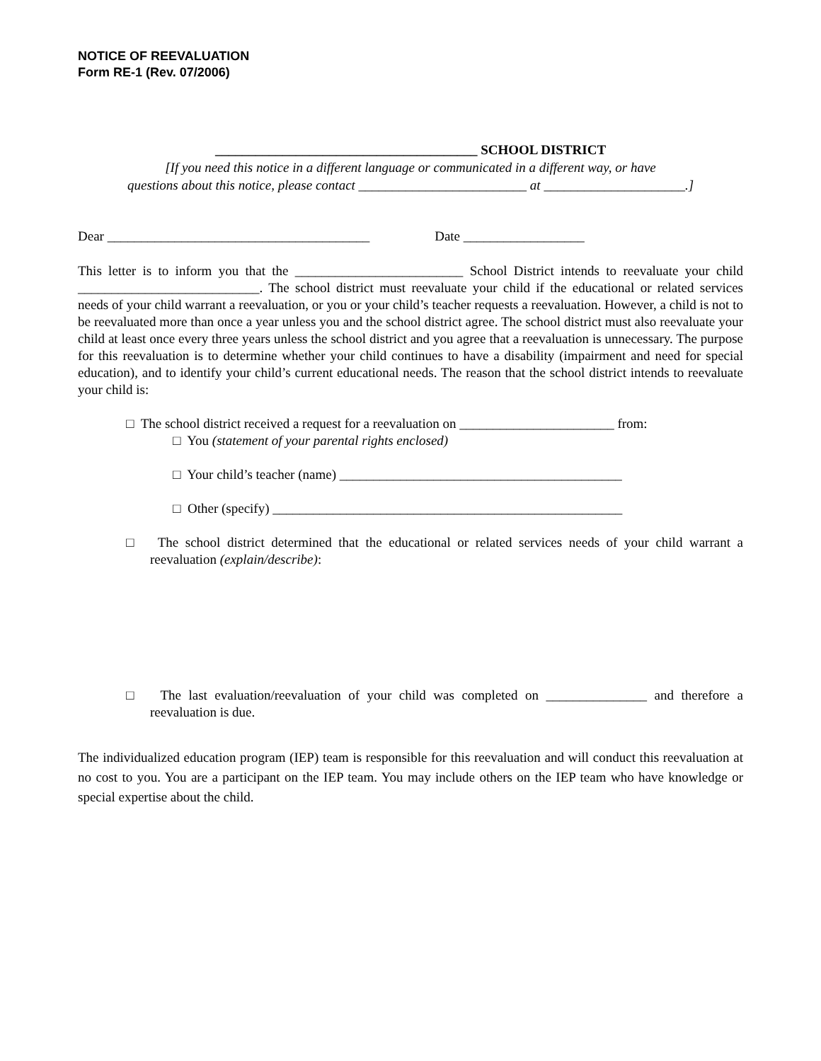NOTICE OF REEVALUATION
Form RE-1 (Rev. 07/2006)
_______________________________________ SCHOOL DISTRICT
[If you need this notice in a different language or communicated in a different way, or have
questions about this notice, please contact _________________________ at _____________________.]
Dear _______________________________________ Date __________________
This letter is to inform you that the _________________________ School District intends to reevaluate your child ___________________________. The school district must reevaluate your child if the educational or related services needs of your child warrant a reevaluation, or you or your child’s teacher requests a reevaluation. However, a child is not to be reevaluated more than once a year unless you and the school district agree. The school district must also reevaluate your child at least once every three years unless the school district and you agree that a reevaluation is unnecessary. The purpose for this reevaluation is to determine whether your child continues to have a disability (impairment and need for special education), and to identify your child’s current educational needs. The reason that the school district intends to reevaluate your child is:
□ The school district received a request for a reevaluation on _______________________ from:
□ You (statement of your parental rights enclosed)
□ Your child’s teacher (name) __________________________________________
□ Other (specify) ____________________________________________________
□ The school district determined that the educational or related services needs of your child warrant a reevaluation (explain/describe):
□ The last evaluation/reevaluation of your child was completed on _______________ and therefore a reevaluation is due.
The individualized education program (IEP) team is responsible for this reevaluation and will conduct this reevaluation at no cost to you. You are a participant on the IEP team. You may include others on the IEP team who have knowledge or special expertise about the child.